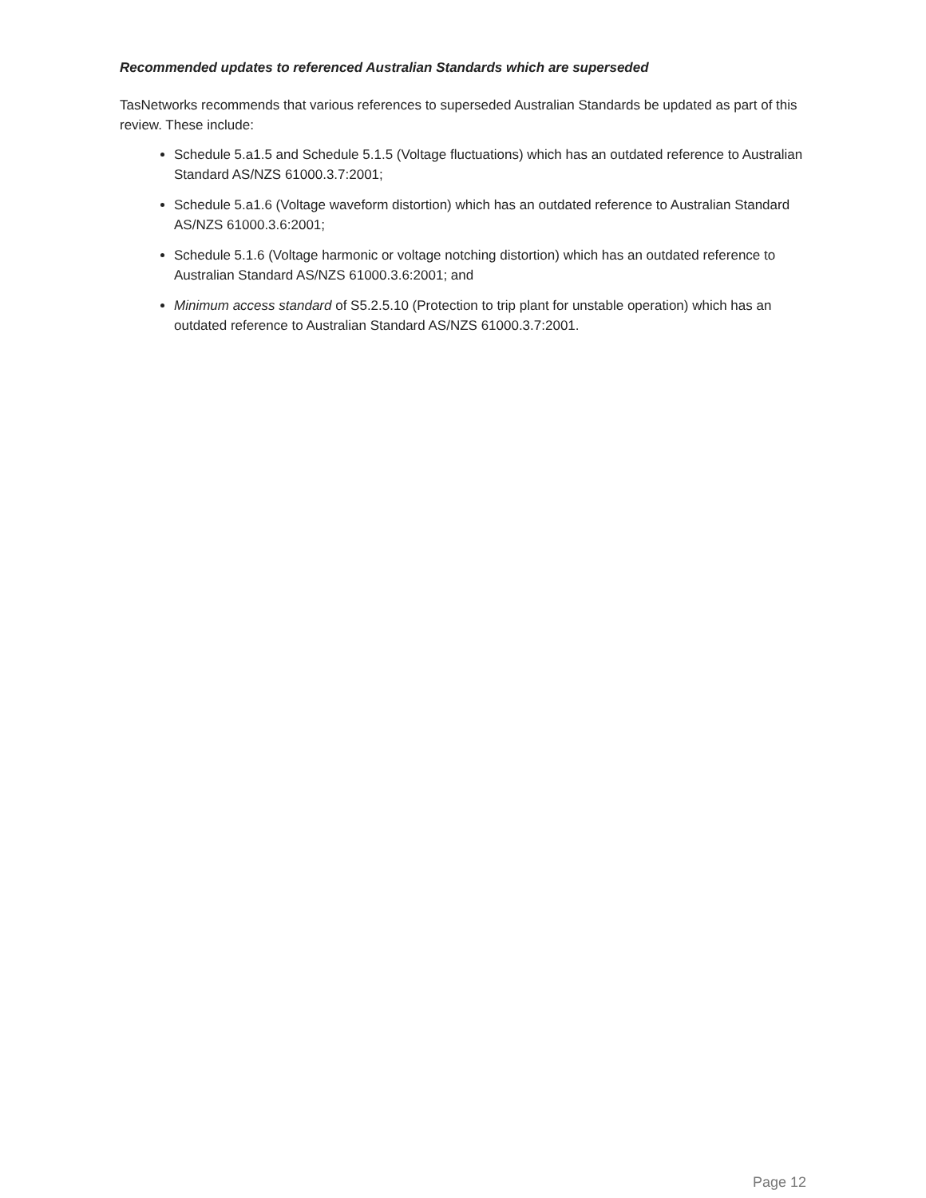Recommended updates to referenced Australian Standards which are superseded
TasNetworks recommends that various references to superseded Australian Standards be updated as part of this review. These include:
Schedule 5.a1.5 and Schedule 5.1.5 (Voltage fluctuations) which has an outdated reference to Australian Standard AS/NZS 61000.3.7:2001;
Schedule 5.a1.6 (Voltage waveform distortion) which has an outdated reference to Australian Standard AS/NZS 61000.3.6:2001;
Schedule 5.1.6 (Voltage harmonic or voltage notching distortion) which has an outdated reference to Australian Standard AS/NZS 61000.3.6:2001; and
Minimum access standard of S5.2.5.10 (Protection to trip plant for unstable operation) which has an outdated reference to Australian Standard AS/NZS 61000.3.7:2001.
Page 12